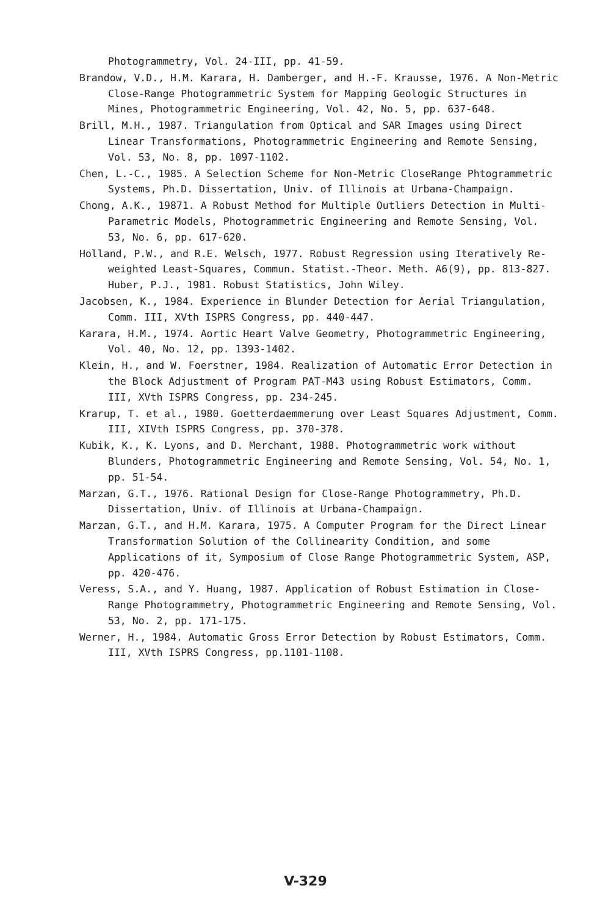Photogrammetry, Vol. 24-III, pp. 41-59.
Brandow, V.D., H.M. Karara, H. Damberger, and H.-F. Krausse, 1976. A Non-Metric Close-Range Photogrammetric System for Mapping Geologic Structures in Mines, Photogrammetric Engineering, Vol. 42, No. 5, pp. 637-648.
Brill, M.H., 1987. Triangulation from Optical and SAR Images using Direct Linear Transformations, Photogrammetric Engineering and Remote Sensing, Vol. 53, No. 8, pp. 1097-1102.
Chen, L.-C., 1985. A Selection Scheme for Non-Metric CloseRange Phtogrammetric Systems, Ph.D. Dissertation, Univ. of Illinois at Urbana-Champaign.
Chong, A.K., 19871. A Robust Method for Multiple Outliers Detection in Multi-Parametric Models, Photogrammetric Engineering and Remote Sensing, Vol. 53, No. 6, pp. 617-620.
Holland, P.W., and R.E. Welsch, 1977. Robust Regression using Iteratively Re-weighted Least-Squares, Commun. Statist.-Theor. Meth. A6(9), pp. 813-827. Huber, P.J., 1981. Robust Statistics, John Wiley.
Jacobsen, K., 1984. Experience in Blunder Detection for Aerial Triangulation, Comm. III, XVth ISPRS Congress, pp. 440-447.
Karara, H.M., 1974. Aortic Heart Valve Geometry, Photogrammetric Engineering, Vol. 40, No. 12, pp. 1393-1402.
Klein, H., and W. Foerstner, 1984. Realization of Automatic Error Detection in the Block Adjustment of Program PAT-M43 using Robust Estimators, Comm. III, XVth ISPRS Congress, pp. 234-245.
Krarup, T. et al., 1980. Goetterdaemmerung over Least Squares Adjustment, Comm. III, XIVth ISPRS Congress, pp. 370-378.
Kubik, K., K. Lyons, and D. Merchant, 1988. Photogrammetric work without Blunders, Photogrammetric Engineering and Remote Sensing, Vol. 54, No. 1, pp. 51-54.
Marzan, G.T., 1976. Rational Design for Close-Range Photogrammetry, Ph.D. Dissertation, Univ. of Illinois at Urbana-Champaign.
Marzan, G.T., and H.M. Karara, 1975. A Computer Program for the Direct Linear Transformation Solution of the Collinearity Condition, and some Applications of it, Symposium of Close Range Photogrammetric System, ASP, pp. 420-476.
Veress, S.A., and Y. Huang, 1987. Application of Robust Estimation in Close-Range Photogrammetry, Photogrammetric Engineering and Remote Sensing, Vol. 53, No. 2, pp. 171-175.
Werner, H., 1984. Automatic Gross Error Detection by Robust Estimators, Comm. III, XVth ISPRS Congress, pp.1101-1108.
V-329